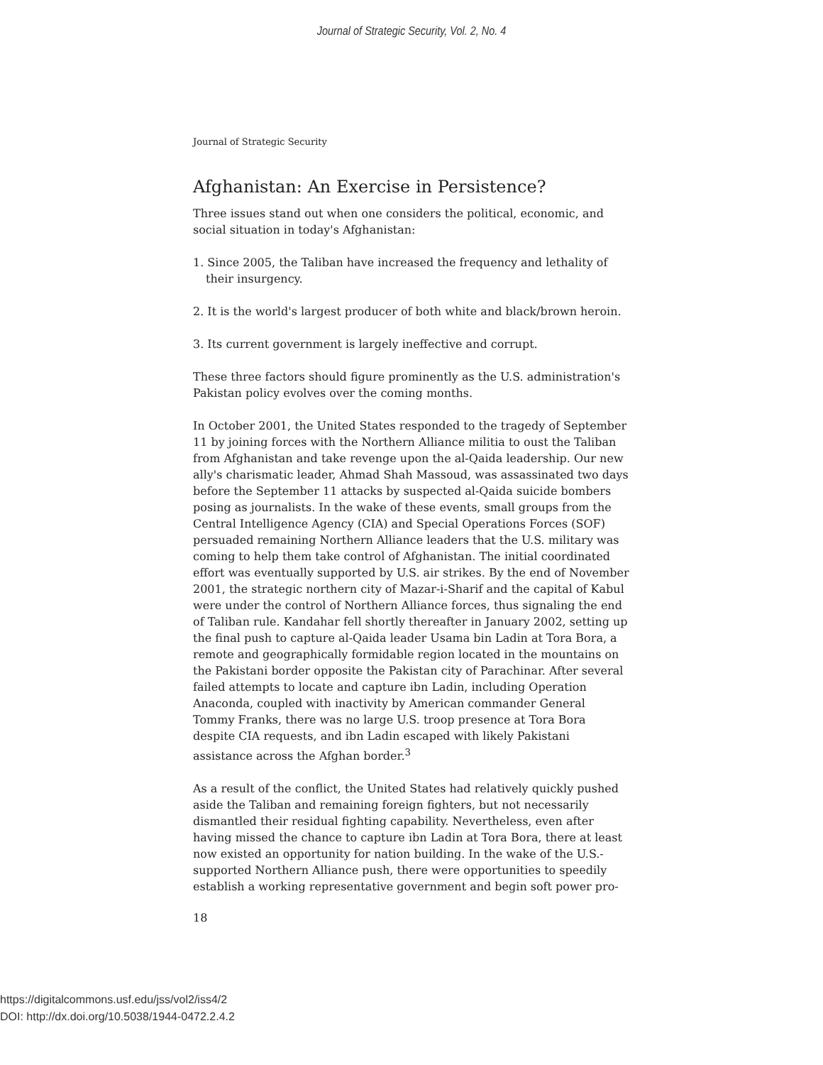Journal of Strategic Security, Vol. 2, No. 4
Journal of Strategic Security
Afghanistan: An Exercise in Persistence?
Three issues stand out when one considers the political, economic, and social situation in today's Afghanistan:
1. Since 2005, the Taliban have increased the frequency and lethality of their insurgency.
2. It is the world's largest producer of both white and black/brown heroin.
3. Its current government is largely ineffective and corrupt.
These three factors should figure prominently as the U.S. administration's Pakistan policy evolves over the coming months.
In October 2001, the United States responded to the tragedy of September 11 by joining forces with the Northern Alliance militia to oust the Taliban from Afghanistan and take revenge upon the al-Qaida leadership. Our new ally's charismatic leader, Ahmad Shah Massoud, was assassinated two days before the September 11 attacks by suspected al-Qaida suicide bombers posing as journalists. In the wake of these events, small groups from the Central Intelligence Agency (CIA) and Special Operations Forces (SOF) persuaded remaining Northern Alliance leaders that the U.S. military was coming to help them take control of Afghanistan. The initial coordinated effort was eventually supported by U.S. air strikes. By the end of November 2001, the strategic northern city of Mazar-i-Sharif and the capital of Kabul were under the control of Northern Alliance forces, thus signaling the end of Taliban rule. Kandahar fell shortly thereafter in January 2002, setting up the final push to capture al-Qaida leader Usama bin Ladin at Tora Bora, a remote and geographically formidable region located in the mountains on the Pakistani border opposite the Pakistan city of Parachinar. After several failed attempts to locate and capture ibn Ladin, including Operation Anaconda, coupled with inactivity by American commander General Tommy Franks, there was no large U.S. troop presence at Tora Bora despite CIA requests, and ibn Ladin escaped with likely Pakistani assistance across the Afghan border.<sup>3</sup>
As a result of the conflict, the United States had relatively quickly pushed aside the Taliban and remaining foreign fighters, but not necessarily dismantled their residual fighting capability. Nevertheless, even after having missed the chance to capture ibn Ladin at Tora Bora, there at least now existed an opportunity for nation building. In the wake of the U.S.-supported Northern Alliance push, there were opportunities to speedily establish a working representative government and begin soft power pro-
18
https://digitalcommons.usf.edu/jss/vol2/iss4/2
DOI: http://dx.doi.org/10.5038/1944-0472.2.4.2